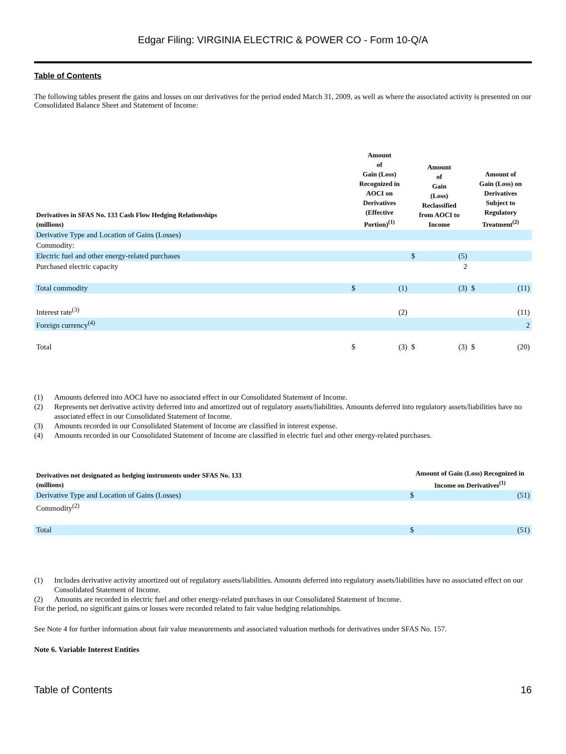Edgar Filing: VIRGINIA ELECTRIC & POWER CO - Form 10-Q/A
Table of Contents
The following tables present the gains and losses on our derivatives for the period ended March 31, 2009, as well as where the associated activity is presented on our Consolidated Balance Sheet and Statement of Income:
| Derivatives in SFAS No. 133 Cash Flow Hedging Relationships (millions) | Amount of Gain (Loss) Recognized in AOCI on Derivatives (Effective Portion)<sup>(1)</sup> | | Amount of Gain (Loss) Reclassified from AOCI to Income | | Amount of Gain (Loss) on Derivatives Subject to Regulatory Treatment<sup>(2)</sup> | |
| --- | --- | --- | --- | --- | --- | --- |
| Derivative Type and Location of Gains (Losses) | | | | | | |
| Commodity: | | | | | | |
| Electric fuel and other energy-related purchases | | | $ | (5) | | |
| Purchased electric capacity | | | | 2 | | |
| Total commodity | $ | (1) | | (3) | $ | (11) |
| Interest rate<sup>(3)</sup> | | (2) | | | | (11) |
| Foreign currency<sup>(4)</sup> | | | | | | 2 |
| Total | $ | (3) | $ | (3) | $ | (20) |
| (1) | Amounts deferred into AOCI have no associated effect in our Consolidated Statement of Income. |
| (2) | Represents net derivative activity deferred into and amortized out of regulatory assets/liabilities. Amounts deferred into regulatory assets/liabilities have no associated effect in our Consolidated Statement of Income. |
| (3) | Amounts recorded in our Consolidated Statement of Income are classified in interest expense. |
| (4) | Amounts recorded in our Consolidated Statement of Income are classified in electric fuel and other energy-related purchases. |
| Derivatives not designated as hedging instruments under SFAS No. 133 (millions) | Amount of Gain (Loss) Recognized in Income on Derivatives<sup>(1)</sup> | |
| --- | --- | --- |
| Derivative Type and Location of Gains (Losses) | $ | (51) |
| Commodity<sup>(2)</sup> | | |
| Total | $ | (51) |
| (1) | Includes derivative activity amortized out of regulatory assets/liabilities. Amounts deferred into regulatory assets/liabilities have no associated effect on our Consolidated Statement of Income. |
| (2) | Amounts are recorded in electric fuel and other energy-related purchases in our Consolidated Statement of Income. |
For the period, no significant gains or losses were recorded related to fair value hedging relationships.
See Note 4 for further information about fair value measurements and associated valuation methods for derivatives under SFAS No. 157.
Note 6. Variable Interest Entities
Table of Contents 16